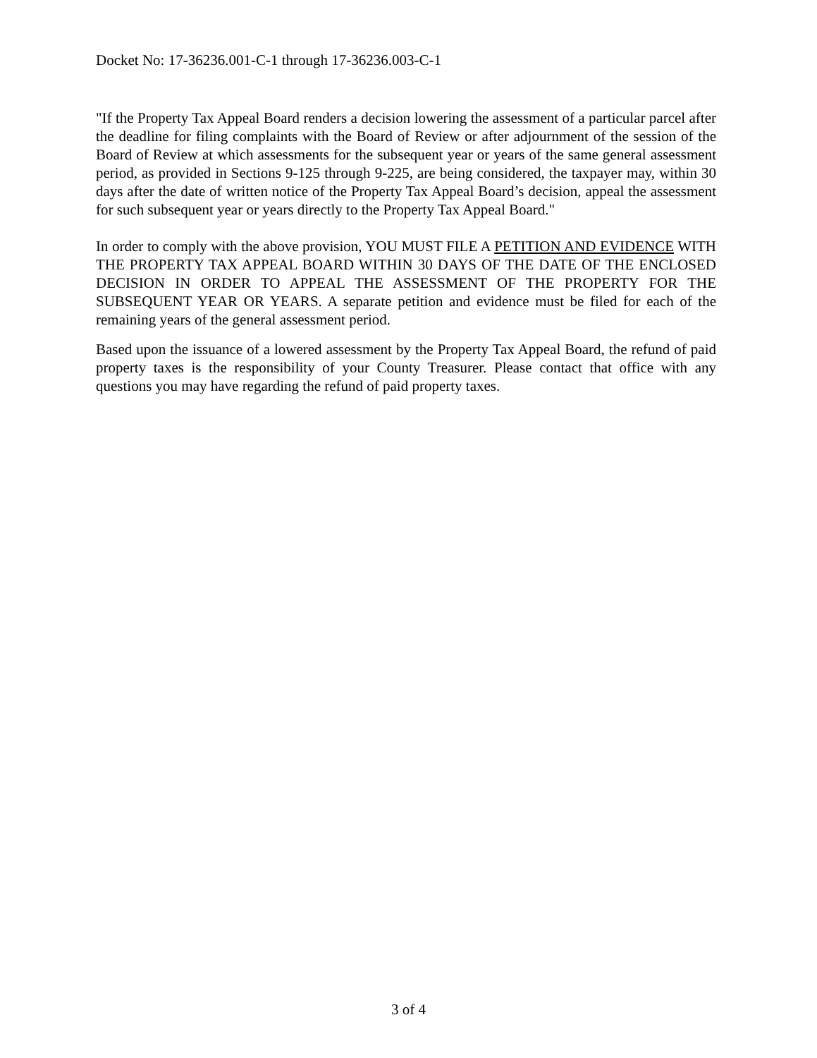Docket No: 17-36236.001-C-1 through 17-36236.003-C-1
"If the Property Tax Appeal Board renders a decision lowering the assessment of a particular parcel after the deadline for filing complaints with the Board of Review or after adjournment of the session of the Board of Review at which assessments for the subsequent year or years of the same general assessment period, as provided in Sections 9-125 through 9-225, are being considered, the taxpayer may, within 30 days after the date of written notice of the Property Tax Appeal Board’s decision, appeal the assessment for such subsequent year or years directly to the Property Tax Appeal Board."
In order to comply with the above provision, YOU MUST FILE A PETITION AND EVIDENCE WITH THE PROPERTY TAX APPEAL BOARD WITHIN 30 DAYS OF THE DATE OF THE ENCLOSED DECISION IN ORDER TO APPEAL THE ASSESSMENT OF THE PROPERTY FOR THE SUBSEQUENT YEAR OR YEARS. A separate petition and evidence must be filed for each of the remaining years of the general assessment period.
Based upon the issuance of a lowered assessment by the Property Tax Appeal Board, the refund of paid property taxes is the responsibility of your County Treasurer. Please contact that office with any questions you may have regarding the refund of paid property taxes.
3 of 4